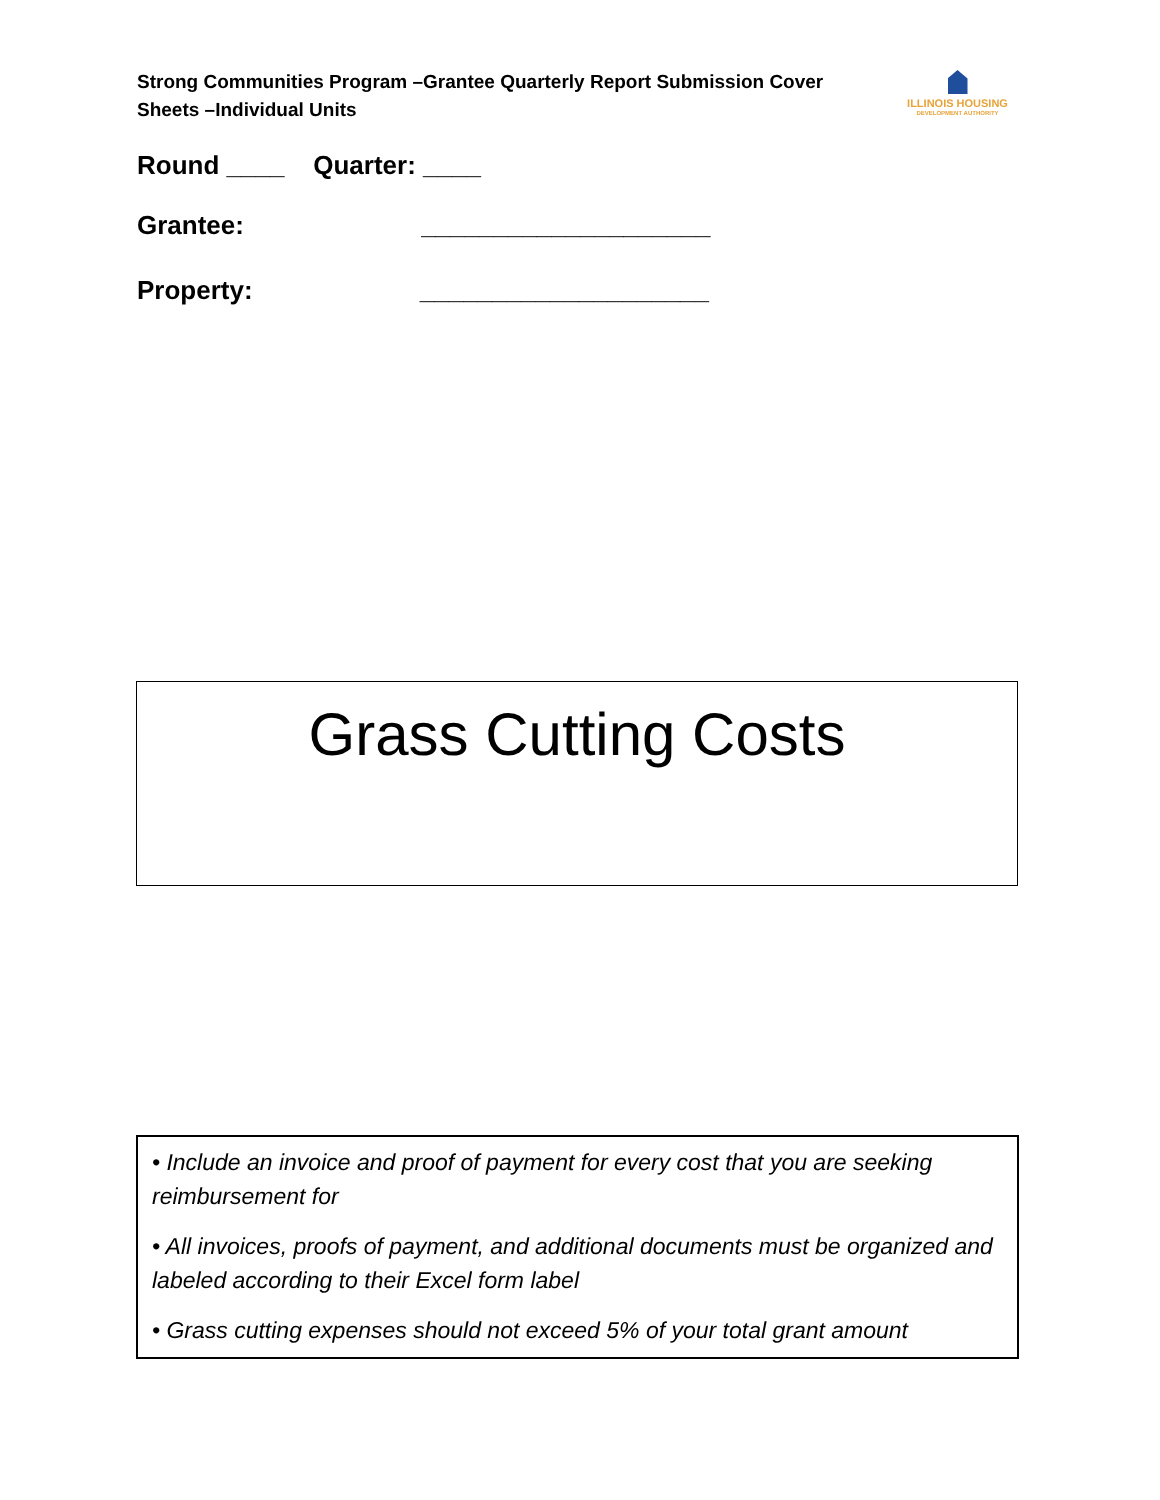Strong Communities Program –Grantee Quarterly Report Submission Cover Sheets –Individual Units
ILLINOIS HOUSING
DEVELOPMENT AUTHORITY
Round ____ Quarter: ____
Grantee: ____________________
Property: ____________________
Grass Cutting Costs
• Include an invoice and proof of payment for every cost that you are seeking reimbursement for
• All invoices, proofs of payment, and additional documents must be organized and labeled according to their Excel form label
• Grass cutting expenses should not exceed 5% of your total grant amount